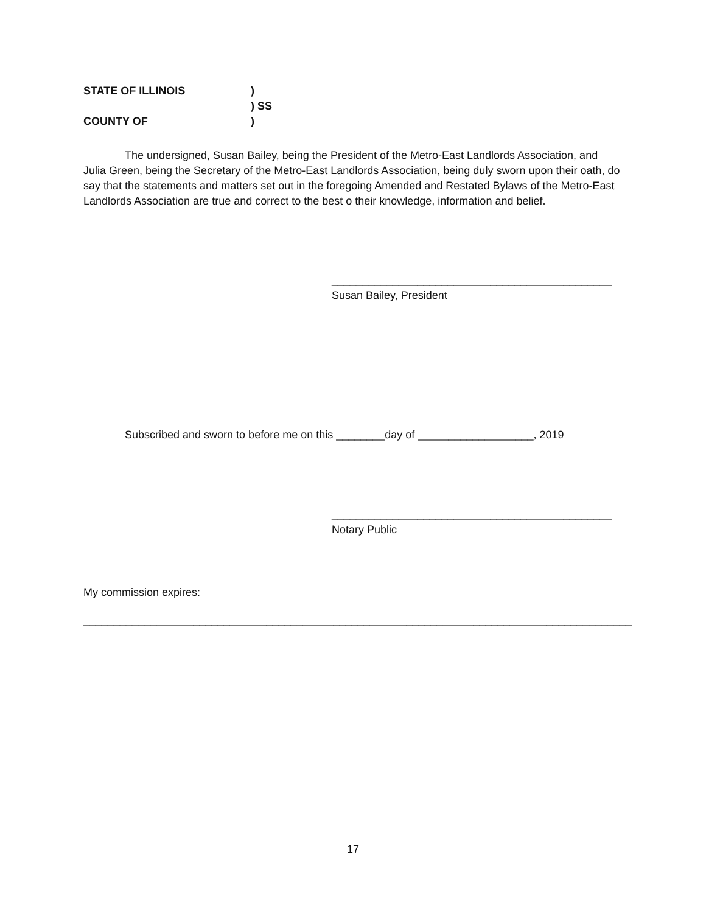STATE OF ILLINOIS)
) SS
COUNTY OF)
The undersigned, Susan Bailey, being the President of the Metro-East Landlords Association, and Julia Green, being the Secretary of the Metro-East Landlords Association, being duly sworn upon their oath, do say that the statements and matters set out in the foregoing Amended and Restated Bylaws of the Metro-East Landlords Association are true and correct to the best o their knowledge, information and belief.
______________________________________________
Susan Bailey, President
Subscribed and sworn to before me on this ________day of ___________________, 2019
______________________________________________
Notary Public
My commission expires:
__________________________________________________________________________________________
17